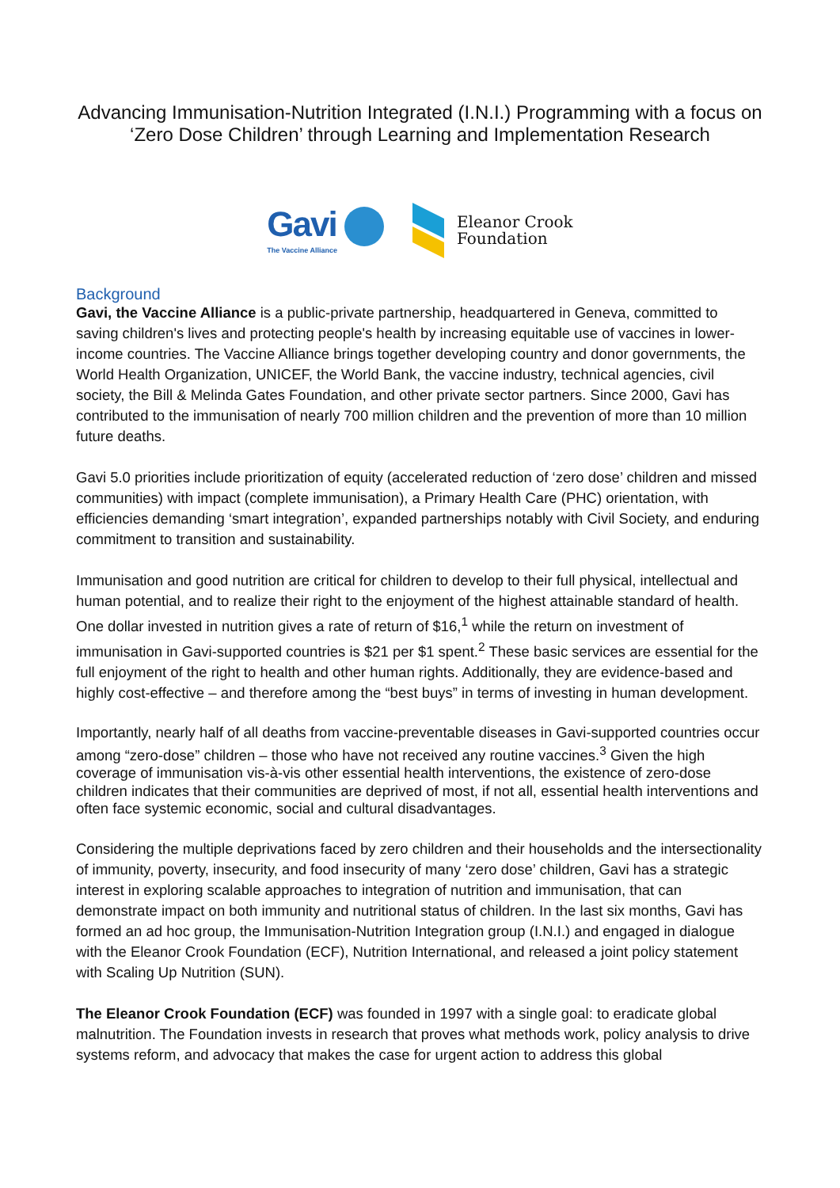Advancing Immunisation-Nutrition Integrated (I.N.I.) Programming with a focus on ‘Zero Dose Children’ through Learning and Implementation Research
Gavi
The Vaccine Alliance
Eleanor Crook
Foundation
Background
Gavi, the Vaccine Alliance is a public-private partnership, headquartered in Geneva, committed to saving children's lives and protecting people's health by increasing equitable use of vaccines in lower-income countries. The Vaccine Alliance brings together developing country and donor governments, the World Health Organization, UNICEF, the World Bank, the vaccine industry, technical agencies, civil society, the Bill & Melinda Gates Foundation, and other private sector partners. Since 2000, Gavi has contributed to the immunisation of nearly 700 million children and the prevention of more than 10 million future deaths.
Gavi 5.0 priorities include prioritization of equity (accelerated reduction of ‘zero dose’ children and missed communities) with impact (complete immunisation), a Primary Health Care (PHC) orientation, with efficiencies demanding ‘smart integration’, expanded partnerships notably with Civil Society, and enduring commitment to transition and sustainability.
Immunisation and good nutrition are critical for children to develop to their full physical, intellectual and human potential, and to realize their right to the enjoyment of the highest attainable standard of health. One dollar invested in nutrition gives a rate of return of $16,<sup>1</sup> while the return on investment of immunisation in Gavi-supported countries is $21 per $1 spent.<sup>2</sup> These basic services are essential for the full enjoyment of the right to health and other human rights. Additionally, they are evidence-based and highly cost-effective – and therefore among the “best buys” in terms of investing in human development.
Importantly, nearly half of all deaths from vaccine-preventable diseases in Gavi-supported countries occur among “zero-dose” children – those who have not received any routine vaccines.<sup>3</sup> Given the high coverage of immunisation vis-à-vis other essential health interventions, the existence of zero-dose children indicates that their communities are deprived of most, if not all, essential health interventions and often face systemic economic, social and cultural disadvantages.
Considering the multiple deprivations faced by zero children and their households and the intersectionality of immunity, poverty, insecurity, and food insecurity of many ‘zero dose’ children, Gavi has a strategic interest in exploring scalable approaches to integration of nutrition and immunisation, that can demonstrate impact on both immunity and nutritional status of children. In the last six months, Gavi has formed an ad hoc group, the Immunisation-Nutrition Integration group (I.N.I.) and engaged in dialogue with the Eleanor Crook Foundation (ECF), Nutrition International, and released a joint policy statement with Scaling Up Nutrition (SUN).
The Eleanor Crook Foundation (ECF) was founded in 1997 with a single goal: to eradicate global malnutrition. The Foundation invests in research that proves what methods work, policy analysis to drive systems reform, and advocacy that makes the case for urgent action to address this global